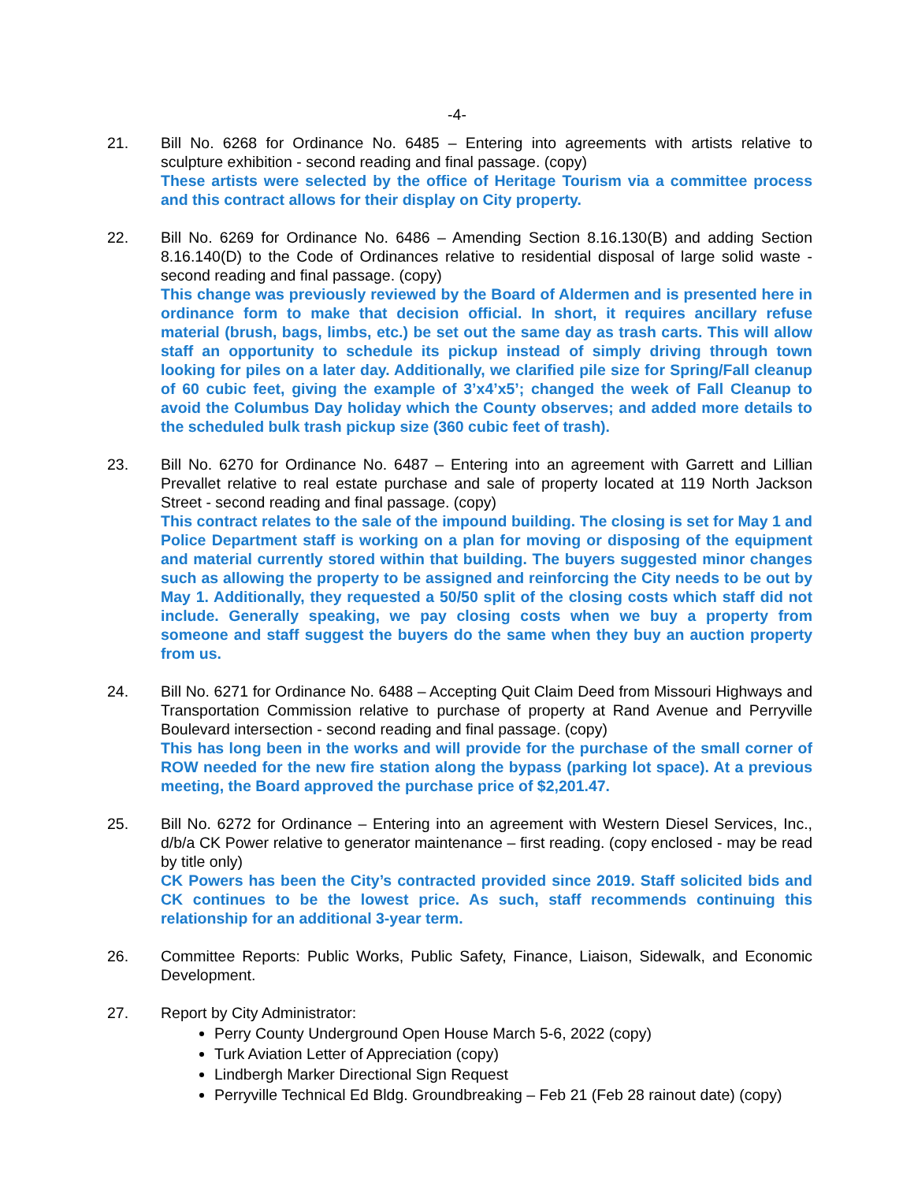-4-
21. Bill No. 6268 for Ordinance No. 6485 – Entering into agreements with artists relative to sculpture exhibition - second reading and final passage. (copy)
These artists were selected by the office of Heritage Tourism via a committee process and this contract allows for their display on City property.
22. Bill No. 6269 for Ordinance No. 6486 – Amending Section 8.16.130(B) and adding Section 8.16.140(D) to the Code of Ordinances relative to residential disposal of large solid waste - second reading and final passage. (copy)
This change was previously reviewed by the Board of Aldermen and is presented here in ordinance form to make that decision official. In short, it requires ancillary refuse material (brush, bags, limbs, etc.) be set out the same day as trash carts. This will allow staff an opportunity to schedule its pickup instead of simply driving through town looking for piles on a later day. Additionally, we clarified pile size for Spring/Fall cleanup of 60 cubic feet, giving the example of 3’x4’x5’; changed the week of Fall Cleanup to avoid the Columbus Day holiday which the County observes; and added more details to the scheduled bulk trash pickup size (360 cubic feet of trash).
23. Bill No. 6270 for Ordinance No. 6487 – Entering into an agreement with Garrett and Lillian Prevallet relative to real estate purchase and sale of property located at 119 North Jackson Street - second reading and final passage. (copy)
This contract relates to the sale of the impound building. The closing is set for May 1 and Police Department staff is working on a plan for moving or disposing of the equipment and material currently stored within that building. The buyers suggested minor changes such as allowing the property to be assigned and reinforcing the City needs to be out by May 1. Additionally, they requested a 50/50 split of the closing costs which staff did not include. Generally speaking, we pay closing costs when we buy a property from someone and staff suggest the buyers do the same when they buy an auction property from us.
24. Bill No. 6271 for Ordinance No. 6488 – Accepting Quit Claim Deed from Missouri Highways and Transportation Commission relative to purchase of property at Rand Avenue and Perryville Boulevard intersection - second reading and final passage. (copy)
This has long been in the works and will provide for the purchase of the small corner of ROW needed for the new fire station along the bypass (parking lot space). At a previous meeting, the Board approved the purchase price of $2,201.47.
25. Bill No. 6272 for Ordinance – Entering into an agreement with Western Diesel Services, Inc., d/b/a CK Power relative to generator maintenance – first reading. (copy enclosed - may be read by title only)
CK Powers has been the City’s contracted provided since 2019. Staff solicited bids and CK continues to be the lowest price. As such, staff recommends continuing this relationship for an additional 3-year term.
26. Committee Reports: Public Works, Public Safety, Finance, Liaison, Sidewalk, and Economic Development.
27. Report by City Administrator:
Perry County Underground Open House March 5-6, 2022 (copy)
Turk Aviation Letter of Appreciation (copy)
Lindbergh Marker Directional Sign Request
Perryville Technical Ed Bldg. Groundbreaking – Feb 21 (Feb 28 rainout date) (copy)